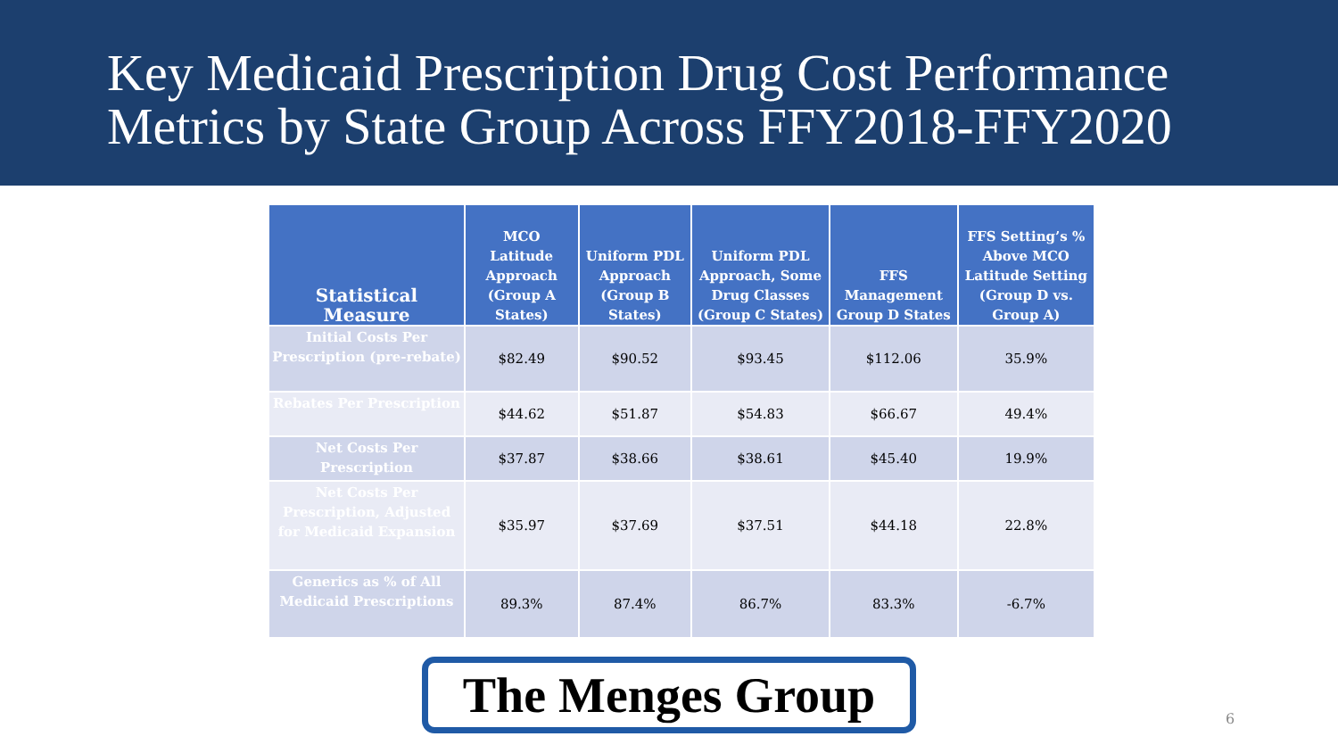Key Medicaid Prescription Drug Cost Performance Metrics by State Group Across FFY2018-FFY2020
| Statistical Measure | MCO Latitude Approach (Group A States) | Uniform PDL Approach (Group B States) | Uniform PDL Approach, Some Drug Classes (Group C States) | FFS Management Group D States | FFS Setting’s % Above MCO Latitude Setting (Group D vs. Group A) |
| --- | --- | --- | --- | --- | --- |
| Initial Costs Per Prescription (pre-rebate) | $82.49 | $90.52 | $93.45 | $112.06 | 35.9% |
| Rebates Per Prescription | $44.62 | $51.87 | $54.83 | $66.67 | 49.4% |
| Net Costs Per Prescription | $37.87 | $38.66 | $38.61 | $45.40 | 19.9% |
| Net Costs Per Prescription, Adjusted for Medicaid Expansion | $35.97 | $37.69 | $37.51 | $44.18 | 22.8% |
| Generics as % of All Medicaid Prescriptions | 89.3% | 87.4% | 86.7% | 83.3% | -6.7% |
The Menges Group
6